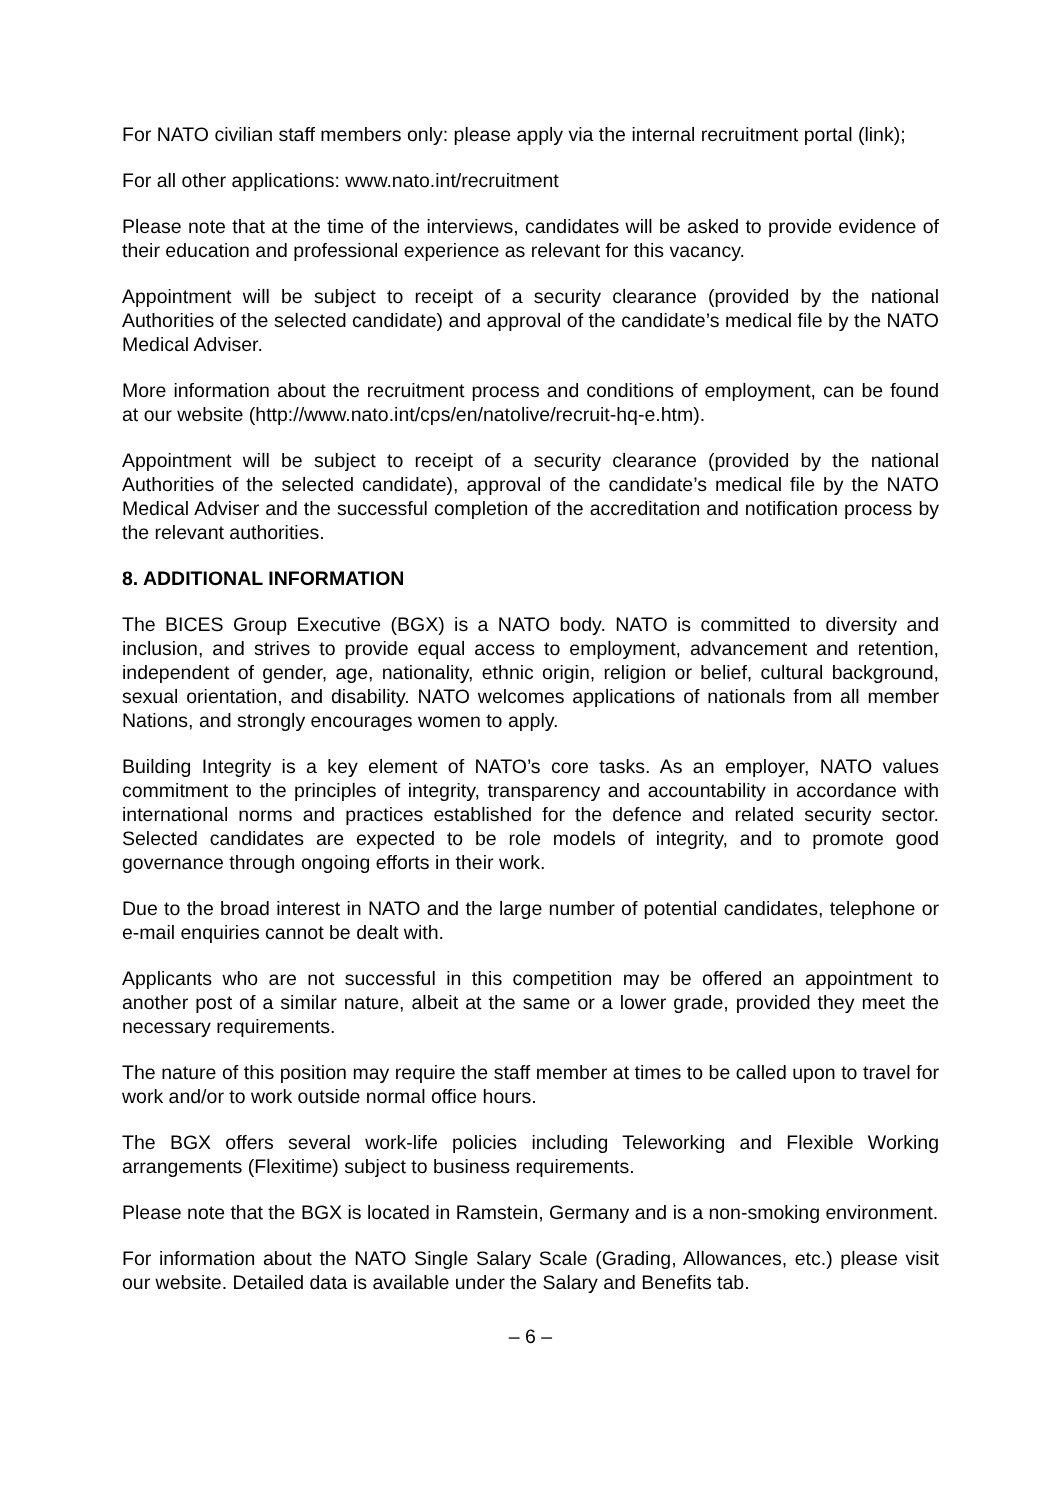For NATO civilian staff members only: please apply via the internal recruitment portal (link);
For all other applications: www.nato.int/recruitment
Please note that at the time of the interviews, candidates will be asked to provide evidence of their education and professional experience as relevant for this vacancy.
Appointment will be subject to receipt of a security clearance (provided by the national Authorities of the selected candidate) and approval of the candidate’s medical file by the NATO Medical Adviser.
More information about the recruitment process and conditions of employment, can be found at our website (http://www.nato.int/cps/en/natolive/recruit-hq-e.htm).
Appointment will be subject to receipt of a security clearance (provided by the national Authorities of the selected candidate), approval of the candidate’s medical file by the NATO Medical Adviser and the successful completion of the accreditation and notification process by the relevant authorities.
8. ADDITIONAL INFORMATION
The BICES Group Executive (BGX) is a NATO body. NATO is committed to diversity and inclusion, and strives to provide equal access to employment, advancement and retention, independent of gender, age, nationality, ethnic origin, religion or belief, cultural background, sexual orientation, and disability. NATO welcomes applications of nationals from all member Nations, and strongly encourages women to apply.
Building Integrity is a key element of NATO’s core tasks. As an employer, NATO values commitment to the principles of integrity, transparency and accountability in accordance with international norms and practices established for the defence and related security sector. Selected candidates are expected to be role models of integrity, and to promote good governance through ongoing efforts in their work.
Due to the broad interest in NATO and the large number of potential candidates, telephone or e-mail enquiries cannot be dealt with.
Applicants who are not successful in this competition may be offered an appointment to another post of a similar nature, albeit at the same or a lower grade, provided they meet the necessary requirements.
The nature of this position may require the staff member at times to be called upon to travel for work and/or to work outside normal office hours.
The BGX offers several work-life policies including Teleworking and Flexible Working arrangements (Flexitime) subject to business requirements.
Please note that the BGX is located in Ramstein, Germany and is a non-smoking environment.
For information about the NATO Single Salary Scale (Grading, Allowances, etc.) please visit our website. Detailed data is available under the Salary and Benefits tab.
– 6 –